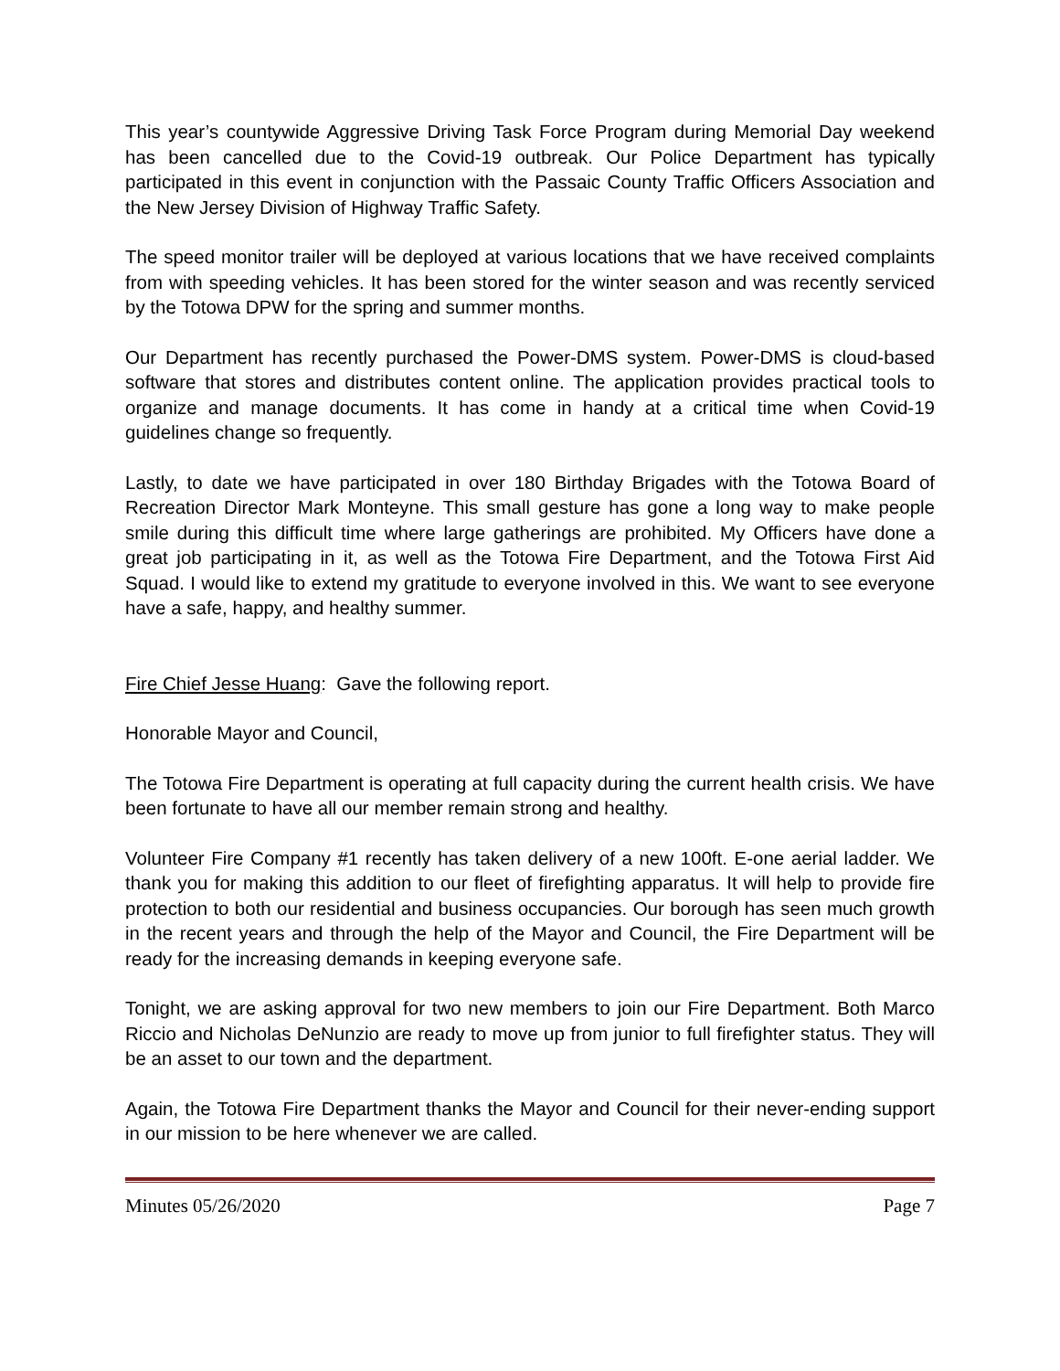This year’s countywide Aggressive Driving Task Force Program during Memorial Day weekend has been cancelled due to the Covid-19 outbreak. Our Police Department has typically participated in this event in conjunction with the Passaic County Traffic Officers Association and the New Jersey Division of Highway Traffic Safety.
The speed monitor trailer will be deployed at various locations that we have received complaints from with speeding vehicles. It has been stored for the winter season and was recently serviced by the Totowa DPW for the spring and summer months.
Our Department has recently purchased the Power-DMS system. Power-DMS is cloud-based software that stores and distributes content online. The application provides practical tools to organize and manage documents. It has come in handy at a critical time when Covid-19 guidelines change so frequently.
Lastly, to date we have participated in over 180 Birthday Brigades with the Totowa Board of Recreation Director Mark Monteyne. This small gesture has gone a long way to make people smile during this difficult time where large gatherings are prohibited. My Officers have done a great job participating in it, as well as the Totowa Fire Department, and the Totowa First Aid Squad. I would like to extend my gratitude to everyone involved in this. We want to see everyone have a safe, happy, and healthy summer.
Fire Chief Jesse Huang: Gave the following report.
Honorable Mayor and Council,
The Totowa Fire Department is operating at full capacity during the current health crisis. We have been fortunate to have all our member remain strong and healthy.
Volunteer Fire Company #1 recently has taken delivery of a new 100ft. E-one aerial ladder. We thank you for making this addition to our fleet of firefighting apparatus. It will help to provide fire protection to both our residential and business occupancies. Our borough has seen much growth in the recent years and through the help of the Mayor and Council, the Fire Department will be ready for the increasing demands in keeping everyone safe.
Tonight, we are asking approval for two new members to join our Fire Department. Both Marco Riccio and Nicholas DeNunzio are ready to move up from junior to full firefighter status. They will be an asset to our town and the department.
Again, the Totowa Fire Department thanks the Mayor and Council for their never-ending support in our mission to be here whenever we are called.
Minutes 05/26/2020 Page 7